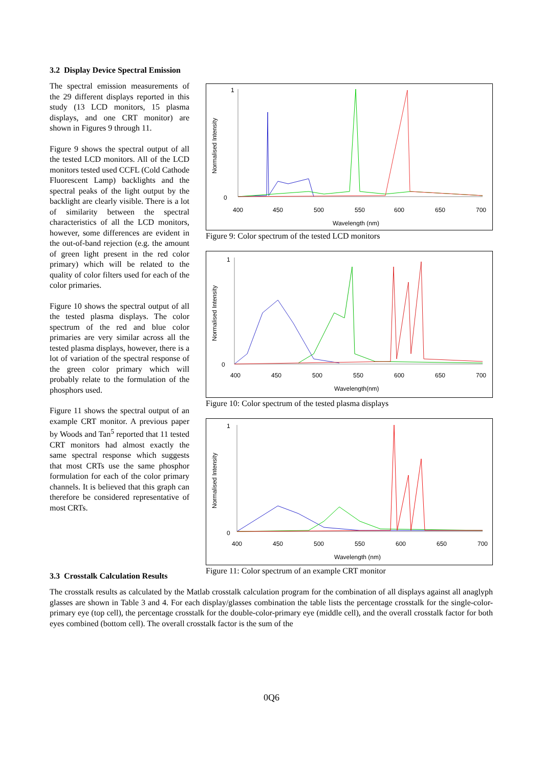3.2 Display Device Spectral Emission
The spectral emission measurements of the 29 different displays reported in this study (13 LCD monitors, 15 plasma displays, and one CRT monitor) are shown in Figures 9 through 11.
Figure 9 shows the spectral output of all the tested LCD monitors. All of the LCD monitors tested used CCFL (Cold Cathode Fluorescent Lamp) backlights and the spectral peaks of the light output by the backlight are clearly visible. There is a lot of similarity between the spectral characteristics of all the LCD monitors, however, some differences are evident in the out-of-band rejection (e.g. the amount of green light present in the red color primary) which will be related to the quality of color filters used for each of the color primaries.
Figure 10 shows the spectral output of all the tested plasma displays. The color spectrum of the red and blue color primaries are very similar across all the tested plasma displays, however, there is a lot of variation of the spectral response of the green color primary which will probably relate to the formulation of the phosphors used.
Figure 11 shows the spectral output of an example CRT monitor. A previous paper by Woods and Tan<sup>5</sup> reported that 11 tested CRT monitors had almost exactly the same spectral response which suggests that most CRTs use the same phosphor formulation for each of the color primary channels. It is believed that this graph can therefore be considered representative of most CRTs.
Normalised Intensity
1
0
400
450
500
550
600
650
700
Wavelength (nm)
Figure 9: Color spectrum of the tested LCD monitors
Normalised Intensity
1
0
400
450
500
550
600
650
700
Wavelength(nm)
Figure 10: Color spectrum of the tested plasma displays
Normalised Intensity
1
0
400
450
500
550
600
650
700
Wavelength (nm)
Figure 11: Color spectrum of an example CRT monitor
3.3 Crosstalk Calculation Results
The crosstalk results as calculated by the Matlab crosstalk calculation program for the combination of all displays against all anaglyph glasses are shown in Table 3 and 4. For each display/glasses combination the table lists the percentage crosstalk for the single-color-primary eye (top cell), the percentage crosstalk for the double-color-primary eye (middle cell), and the overall crosstalk factor for both eyes combined (bottom cell). The overall crosstalk factor is the sum of the
0Q6